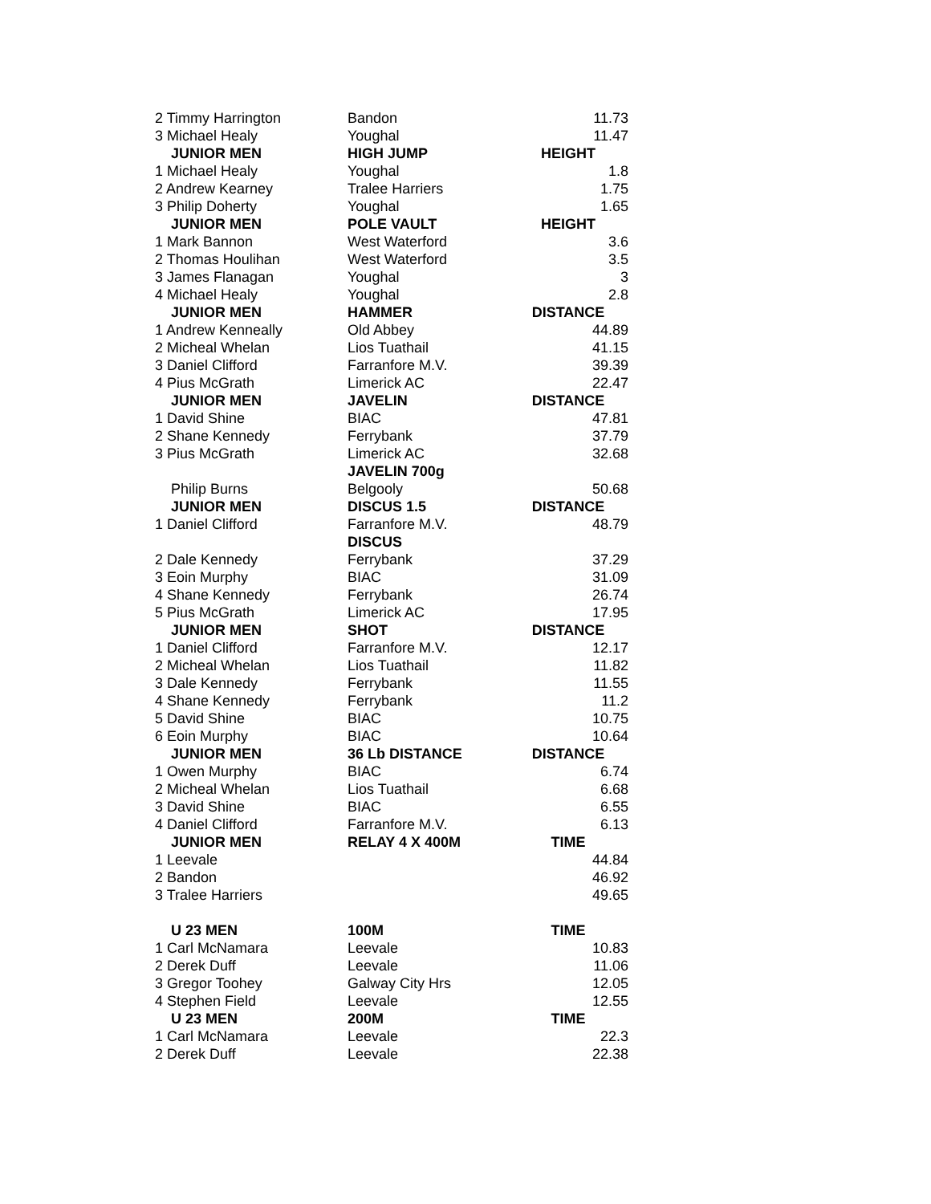| 2 Timmy Harrington | Bandon | 11.73 |
| 3 Michael Healy | Youghal | 11.47 |
| JUNIOR MEN | HIGH JUMP | HEIGHT |
| 1 Michael Healy | Youghal | 1.8 |
| 2 Andrew Kearney | Tralee Harriers | 1.75 |
| 3 Philip Doherty | Youghal | 1.65 |
| JUNIOR MEN | POLE VAULT | HEIGHT |
| 1 Mark Bannon | West Waterford | 3.6 |
| 2 Thomas Houlihan | West Waterford | 3.5 |
| 3 James Flanagan | Youghal | 3 |
| 4 Michael Healy | Youghal | 2.8 |
| JUNIOR MEN | HAMMER | DISTANCE |
| 1 Andrew Kenneally | Old Abbey | 44.89 |
| 2 Micheal Whelan | Lios Tuathail | 41.15 |
| 3 Daniel Clifford | Farranfore M.V. | 39.39 |
| 4 Pius McGrath | Limerick AC | 22.47 |
| JUNIOR MEN | JAVELIN | DISTANCE |
| 1 David Shine | BIAC | 47.81 |
| 2 Shane Kennedy | Ferrybank | 37.79 |
| 3 Pius McGrath | Limerick AC | 32.68 |
| | JAVELIN 700g | |
| Philip Burns | Belgooly | 50.68 |
| JUNIOR MEN | DISCUS 1.5 | DISTANCE |
| 1 Daniel Clifford | Farranfore M.V. | 48.79 |
| | DISCUS | |
| 2 Dale Kennedy | Ferrybank | 37.29 |
| 3 Eoin Murphy | BIAC | 31.09 |
| 4 Shane Kennedy | Ferrybank | 26.74 |
| 5 Pius McGrath | Limerick AC | 17.95 |
| JUNIOR MEN | SHOT | DISTANCE |
| 1 Daniel Clifford | Farranfore M.V. | 12.17 |
| 2 Micheal Whelan | Lios Tuathail | 11.82 |
| 3 Dale Kennedy | Ferrybank | 11.55 |
| 4 Shane Kennedy | Ferrybank | 11.2 |
| 5 David Shine | BIAC | 10.75 |
| 6 Eoin Murphy | BIAC | 10.64 |
| JUNIOR MEN | 36 Lb DISTANCE | DISTANCE |
| 1 Owen Murphy | BIAC | 6.74 |
| 2 Micheal Whelan | Lios Tuathail | 6.68 |
| 3 David Shine | BIAC | 6.55 |
| 4 Daniel Clifford | Farranfore M.V. | 6.13 |
| JUNIOR MEN | RELAY 4 X 400M | TIME |
| 1 Leevale | | 44.84 |
| 2 Bandon | | 46.92 |
| 3 Tralee Harriers | | 49.65 |
| U 23 MEN | 100M | TIME |
| 1 Carl McNamara | Leevale | 10.83 |
| 2 Derek Duff | Leevale | 11.06 |
| 3 Gregor Toohey | Galway City Hrs | 12.05 |
| 4 Stephen Field | Leevale | 12.55 |
| U 23 MEN | 200M | TIME |
| 1 Carl McNamara | Leevale | 22.3 |
| 2 Derek Duff | Leevale | 22.38 |